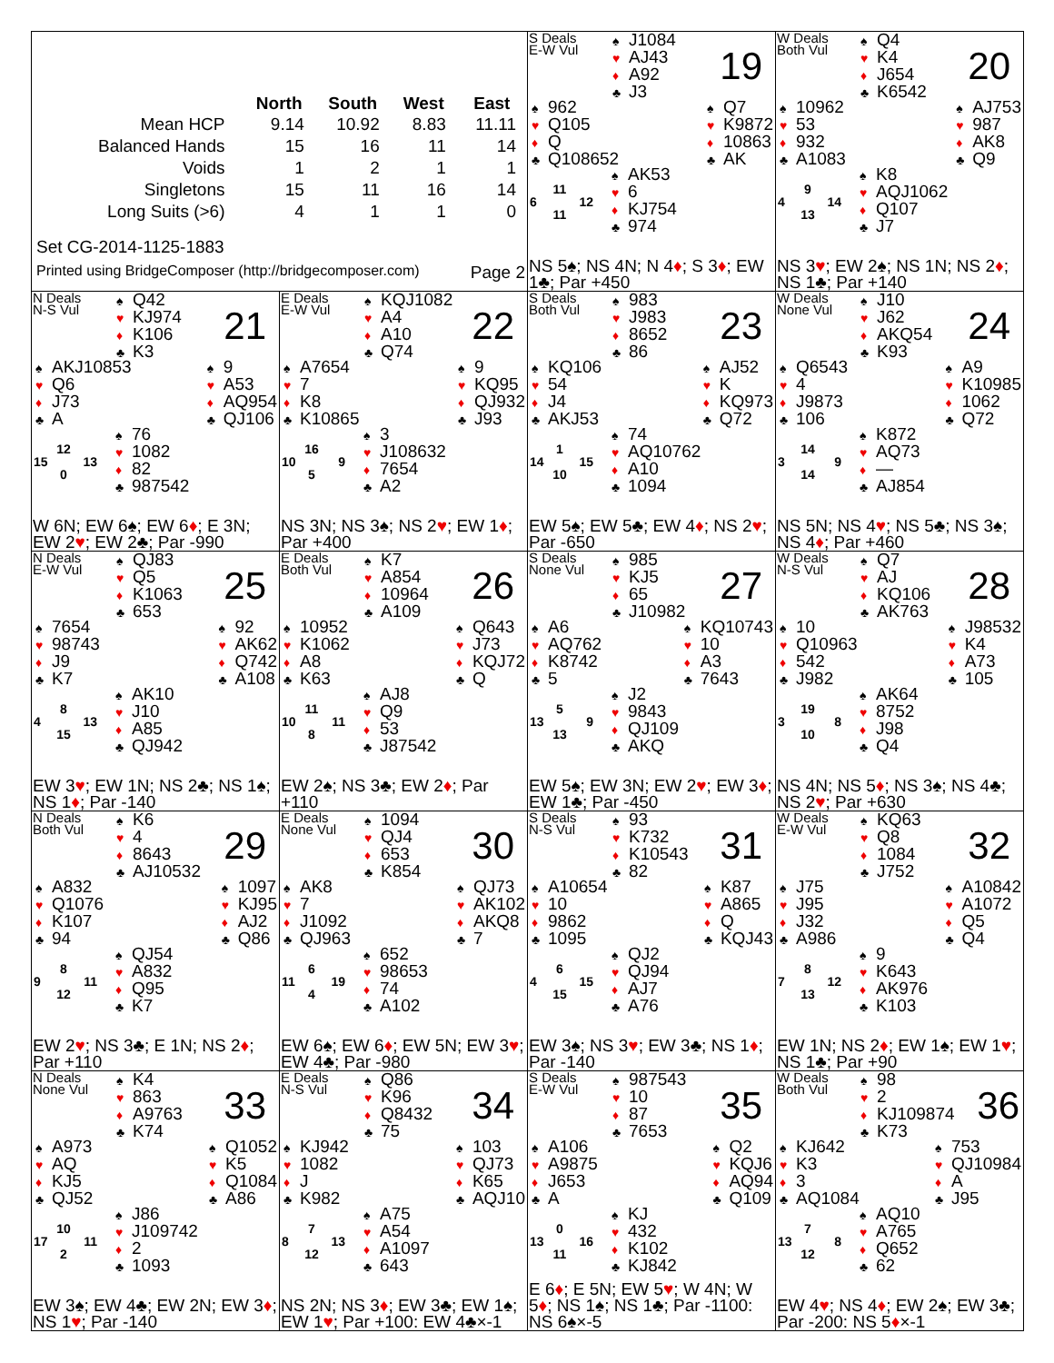| | North | South | West | East |
| --- | --- | --- | --- | --- |
| Mean HCP | 9.14 | 10.92 | 8.83 | 11.11 |
| Balanced Hands | 15 | 16 | 11 | 14 |
| Voids | 1 | 2 | 1 | 1 |
| Singletons | 15 | 11 | 16 | 14 |
| Long Suits (>6) | 4 | 1 | 1 | 0 |
Set CG-2014-1125-1883
Printed using BridgeComposer (http://bridgecomposer.com) Page 2
S Deals
E-W Vul
♠ J1084
♥ AJ43
♦ A92
♣ J3
19
♠ 962
♥ Q105
♦ Q
♣ Q108652
♠ Q7
♥ K9872
♦ 10863
♣ AK
11
6 12
11
♠ AK53
♥ 6
♦ KJ754
♣ 974
NS 5♠; NS 4N; N 4♦; S 3♦; EW 1♣; Par +450
W Deals
Both Vul
♠ Q4
♥ K4
♦ J654
♣ K6542
20
♠ 10962
♥ 53
♦ 932
♣ A1083
♠ AJ753
♥ 987
♦ AK8
♣ Q9
9
4 14
13
♠ K8
♥ AQJ1062
♦ Q107
♣ J7
NS 3♥; EW 2♠; NS 1N; NS 2♦; NS 1♣; Par +140
N Deals
N-S Vul
♠ Q42
♥ KJ974
♦ K106
♣ K3
21
♠ AKJ10853
♥ Q6
♦ J73
♣ A
♠ 9
♥ A53
♦ AQ954
♣ QJ106
12
15 13
0
♠ 76
♥ 1082
♦ 82
♣ 987542
W 6N; EW 6♠; EW 6♦; E 3N; EW 2♥; EW 2♣; Par -990
E Deals
E-W Vul
♠ KQJ1082
♥ A4
♦ A10
♣ Q74
22
♠ A7654
♥ 7
♦ K8
♣ K10865
♠ 9
♥ KQ95
♦ QJ932
♣ J93
16
10 9
5
♠ 3
♥ J108632
♦ 7654
♣ A2
NS 3N; NS 3♠; NS 2♥; EW 1♦; Par +400
S Deals
Both Vul
♠ 983
♥ J983
♦ 8652
♣ 86
23
♠ KQ106
♥ 54
♦ J4
♣ AKJ53
♠ AJ52
♥ K
♦ KQ973
♣ Q72
1
14 15
10
♠ 74
♥ AQ10762
♦ A10
♣ 1094
EW 5♠; EW 5♣; EW 4♦; NS 2♥; Par -650
W Deals
None Vul
♠ J10
♥ J62
♦ AKQ54
♣ K93
24
♠ Q6543
♥ 4
♦ J9873
♣ 106
♠ A9
♥ K10985
♦ 1062
♣ Q72
14
3 9
14
♠ K872
♥ AQ73
♦ —
♣ AJ854
NS 5N; NS 4♥; NS 5♣; NS 3♠; NS 4♦; Par +460
N Deals
E-W Vul
♠ QJ83
♥ Q5
♦ K1063
♣ 653
25
♠ 7654
♥ 98743
♦ J9
♣ K7
♠ 92
♥ AK62
♦ Q742
♣ A108
8
4 13
15
♠ AK10
♥ J10
♦ A85
♣ QJ942
EW 3♥; EW 1N; NS 2♣; NS 1♠; NS 1♦; Par -140
E Deals
Both Vul
♠ K7
♥ A854
♦ 10964
♣ A109
26
♠ 10952
♥ K1062
♦ A8
♣ K63
♠ Q643
♥ J73
♦ KQJ72
♣ Q
11
10 11
8
♠ AJ8
♥ Q9
♦ 53
♣ J87542
EW 2♠; NS 3♣; EW 2♦; Par +110
S Deals
None Vul
♠ 985
♥ KJ5
♦ 65
♣ J10982
27
♠ A6
♥ AQ762
♦ K8742
♣ 5
♠ KQ10743
♥ 10
♦ A3
♣ 7643
5
13 9
13
♠ J2
♥ 9843
♦ QJ109
♣ AKQ
EW 5♠; EW 3N; EW 2♥; EW 3♦; EW 1♣; Par -450
W Deals
N-S Vul
♠ Q7
♥ AJ
♦ KQ106
♣ AK763
28
♠ 10
♥ Q10963
♦ 542
♣ J982
♠ J98532
♥ K4
♦ A73
♣ 105
19
3 8
10
♠ AK64
♥ 8752
♦ J98
♣ Q4
NS 4N; NS 5♦; NS 3♠; NS 4♣; NS 2♥; Par +630
N Deals
Both Vul
♠ K6
♥ 4
♦ 8643
♣ AJ10532
29
♠ A832
♥ Q1076
♦ K107
♣ 94
♠ 1097
♥ KJ95
♦ AJ2
♣ Q86
8
9 11
12
♠ QJ54
♥ A832
♦ Q95
♣ K7
EW 2♥; NS 3♣; E 1N; NS 2♦; Par +110
E Deals
None Vul
♠ 1094
♥ QJ4
♦ 653
♣ K854
30
♠ AK8
♥ 7
♦ J1092
♣ QJ963
♠ QJ73
♥ AK102
♦ AKQ8
♣ 7
6
11 19
4
♠ 652
♥ 98653
♦ 74
♣ A102
EW 6♠; EW 6♦; EW 5N; EW 3♥; EW 4♣; Par -980
S Deals
N-S Vul
♠ 93
♥ K732
♦ K10543
♣ 82
31
♠ A10654
♥ 10
♦ 9862
♣ 1095
♠ K87
♥ A865
♦ Q
♣ KQJ43
6
4 15
15
♠ QJ2
♥ QJ94
♦ AJ7
♣ A76
EW 3♠; NS 3♥; EW 3♣; NS 1♦; Par -140
W Deals
E-W Vul
♠ KQ63
♥ Q8
♦ 1084
♣ J752
32
♠ J75
♥ J95
♦ J32
♣ A986
♠ A10842
♥ A1072
♦ Q5
♣ Q4
8
7 12
13
♠ 9
♥ K643
♦ AK976
♣ K103
EW 1N; NS 2♦; EW 1♠; EW 1♥; NS 1♣; Par +90
N Deals
None Vul
♠ K4
♥ 863
♦ A9763
♣ K74
33
♠ A973
♥ AQ
♦ KJ5
♣ QJ52
♠ Q1052
♥ K5
♦ Q1084
♣ A86
10
17 11
2
♠ J86
♥ J109742
♦ 2
♣ 1093
EW 3♠; EW 4♣; EW 2N; EW 3♦; NS 1♥; Par -140
E Deals
N-S Vul
♠ Q86
♥ K96
♦ Q8432
♣ 75
34
♠ KJ942
♥ 1082
♦ J
♣ K982
♠ 103
♥ QJ73
♦ K65
♣ AQJ10
7
8 13
12
♠ A75
♥ A54
♦ A1097
♣ 643
NS 2N; NS 3♦; EW 3♣; EW 1♠; EW 1♥; Par +100: EW 4♣×-1
S Deals
E-W Vul
♠ 987543
♥ 10
♦ 87
♣ 7653
35
♠ A106
♥ A9875
♦ J653
♣ A
♠ Q2
♥ KQJ6
♦ AQ94
♣ Q109
0
13 16
11
♠ KJ
♥ 432
♦ K102
♣ KJ842
E 6♦; E 5N; EW 5♥; W 4N; W 5♦; NS 1♠; NS 1♣; Par -1100: NS 6♠×-5
W Deals
Both Vul
♠ 98
♥ 2
♦ KJ109874
♣ K73
36
♠ KJ642
♥ K3
♦ 3
♣ AQ1084
♠ 753
♥ QJ10984
♦ A
♣ J95
7
13 8
12
♠ AQ10
♥ A765
♦ Q652
♣ 62
EW 4♥; NS 4♦; EW 2♠; EW 3♣; Par -200: NS 5♦×-1